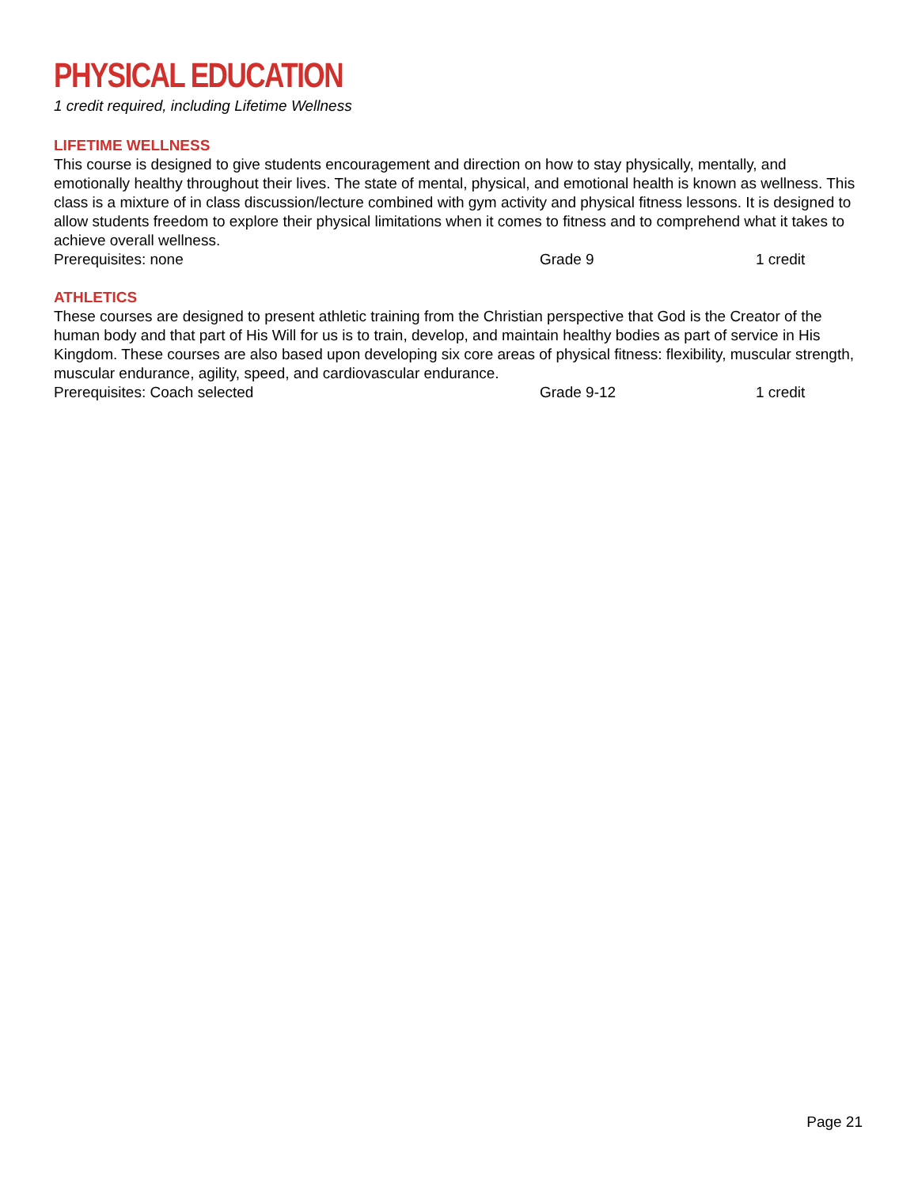PHYSICAL EDUCATION
1 credit required, including Lifetime Wellness
LIFETIME WELLNESS
This course is designed to give students encouragement and direction on how to stay physically, mentally, and emotionally healthy throughout their lives. The state of mental, physical, and emotional health is known as wellness. This class is a mixture of in class discussion/lecture combined with gym activity and physical fitness lessons. It is designed to allow students freedom to explore their physical limitations when it comes to fitness and to comprehend what it takes to achieve overall wellness.
Prerequisites: none Grade 9 1 credit
ATHLETICS
These courses are designed to present athletic training from the Christian perspective that God is the Creator of the human body and that part of His Will for us is to train, develop, and maintain healthy bodies as part of service in His Kingdom. These courses are also based upon developing six core areas of physical fitness: flexibility, muscular strength, muscular endurance, agility, speed, and cardiovascular endurance.
Prerequisites: Coach selected Grade 9-12 1 credit
Page 21